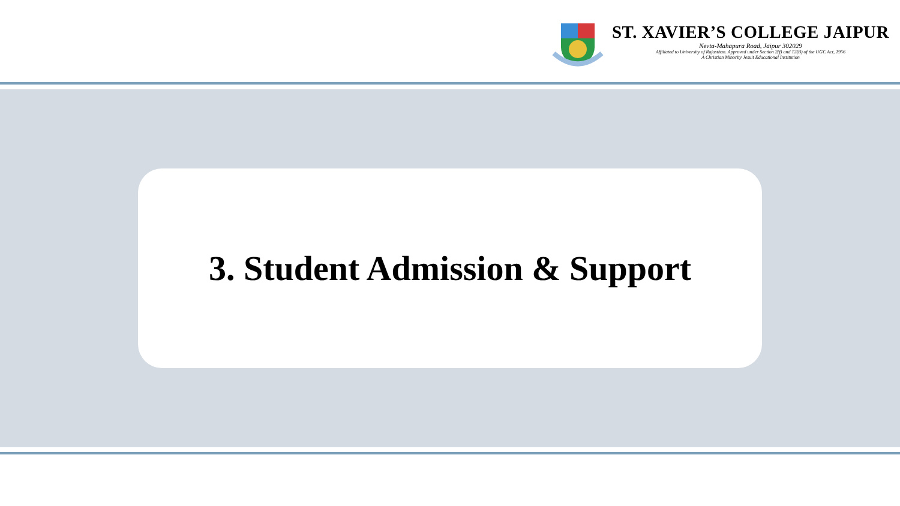ST. XAVIER’S COLLEGE JAIPUR
Nevta-Mahapura Road, Jaipur 302029
Affiliated to University of Rajasthan. Approved under Section 2(f) and 12(B) of the UGC Act, 1956
A Christian Minority Jesuit Educational Institution
3. Student Admission & Support